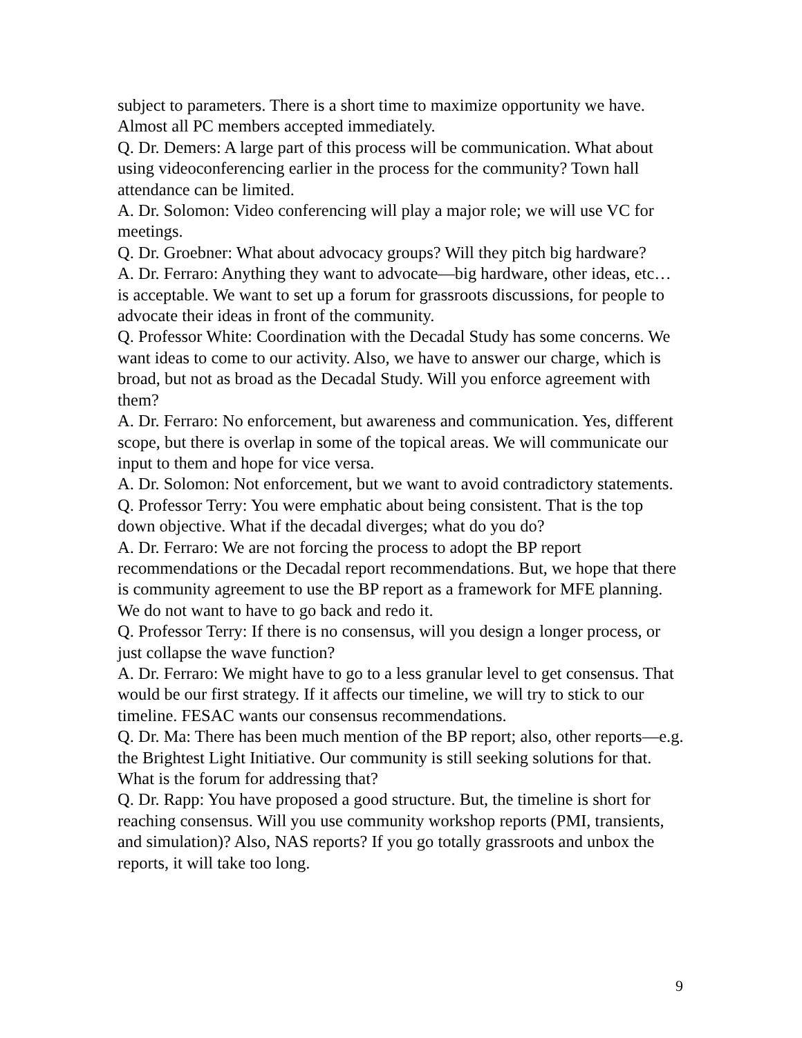subject to parameters. There is a short time to maximize opportunity we have. Almost all PC members accepted immediately.
Q. Dr. Demers: A large part of this process will be communication. What about using videoconferencing earlier in the process for the community? Town hall attendance can be limited.
A. Dr. Solomon: Video conferencing will play a major role; we will use VC for meetings.
Q. Dr. Groebner: What about advocacy groups? Will they pitch big hardware?
A. Dr. Ferraro: Anything they want to advocate—big hardware, other ideas, etc… is acceptable. We want to set up a forum for grassroots discussions, for people to advocate their ideas in front of the community.
Q. Professor White: Coordination with the Decadal Study has some concerns. We want ideas to come to our activity. Also, we have to answer our charge, which is broad, but not as broad as the Decadal Study. Will you enforce agreement with them?
A. Dr. Ferraro: No enforcement, but awareness and communication. Yes, different scope, but there is overlap in some of the topical areas. We will communicate our input to them and hope for vice versa.
A. Dr. Solomon: Not enforcement, but we want to avoid contradictory statements.
Q. Professor Terry: You were emphatic about being consistent. That is the top down objective. What if the decadal diverges; what do you do?
A. Dr. Ferraro: We are not forcing the process to adopt the BP report recommendations or the Decadal report recommendations. But, we hope that there is community agreement to use the BP report as a framework for MFE planning. We do not want to have to go back and redo it.
Q. Professor Terry: If there is no consensus, will you design a longer process, or just collapse the wave function?
A. Dr. Ferraro: We might have to go to a less granular level to get consensus. That would be our first strategy. If it affects our timeline, we will try to stick to our timeline. FESAC wants our consensus recommendations.
Q. Dr. Ma: There has been much mention of the BP report; also, other reports—e.g. the Brightest Light Initiative. Our community is still seeking solutions for that. What is the forum for addressing that?
Q. Dr. Rapp: You have proposed a good structure. But, the timeline is short for reaching consensus. Will you use community workshop reports (PMI, transients, and simulation)? Also, NAS reports? If you go totally grassroots and unbox the reports, it will take too long.
9